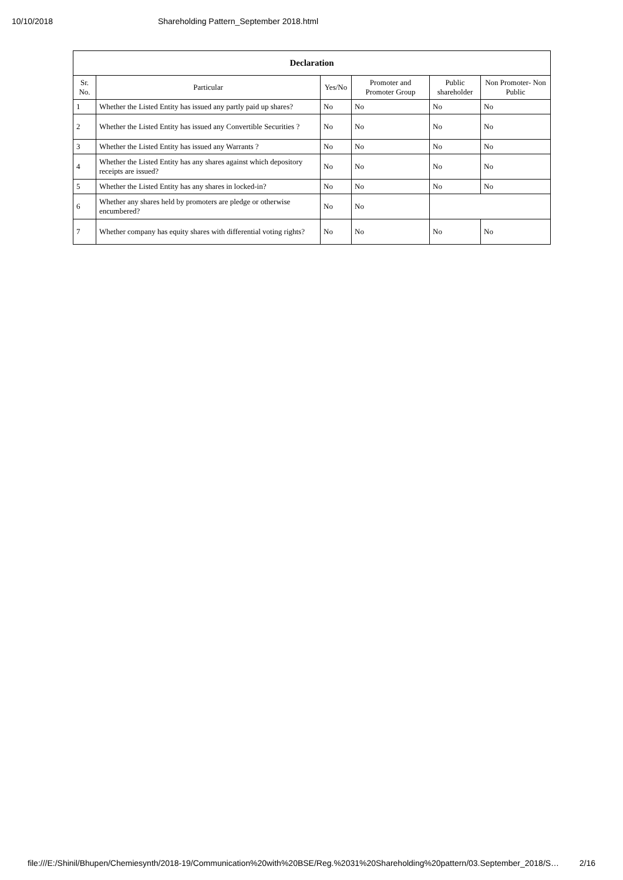10/10/2018 Shareholding Pattern_September 2018.html
| Declaration | | | | | |
| --- | --- | --- | --- | --- | --- |
| Sr. No. | Particular | Yes/No | Promoter and Promoter Group | Public shareholder | Non Promoter- Non Public |
| 1 | Whether the Listed Entity has issued any partly paid up shares? | No | No | No | No |
| 2 | Whether the Listed Entity has issued any Convertible Securities ? | No | No | No | No |
| 3 | Whether the Listed Entity has issued any Warrants ? | No | No | No | No |
| 4 | Whether the Listed Entity has any shares against which depository receipts are issued? | No | No | No | No |
| 5 | Whether the Listed Entity has any shares in locked-in? | No | No | No | No |
| 6 | Whether any shares held by promoters are pledge or otherwise encumbered? | No | No | | |
| 7 | Whether company has equity shares with differential voting rights? | No | No | No | No |
file:///E:/Shinil/Bhupen/Chemiesynth/2018-19/Communication%20with%20BSE/Reg.%2031%20Shareholding%20pattern/03.September_2018/S… 2/16